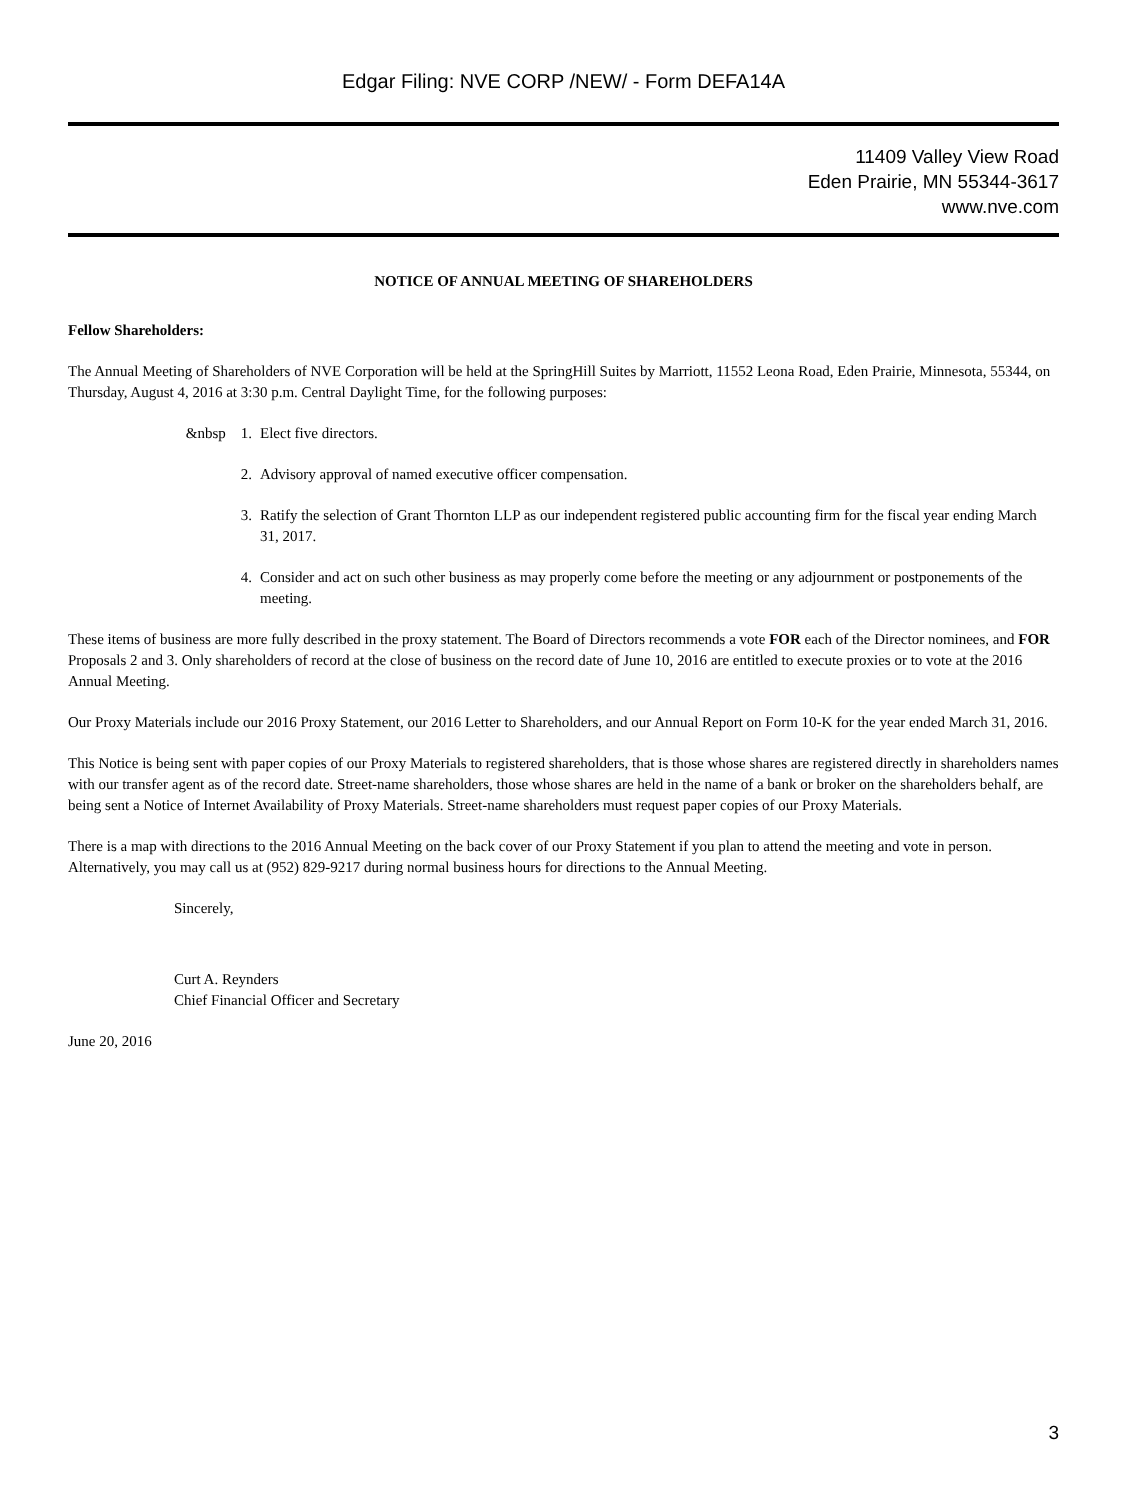Edgar Filing: NVE CORP /NEW/ - Form DEFA14A
11409 Valley View Road
Eden Prairie, MN 55344-3617
www.nve.com
NOTICE OF ANNUAL MEETING OF SHAREHOLDERS
Fellow Shareholders:
The Annual Meeting of Shareholders of NVE Corporation will be held at the SpringHill Suites by Marriott, 11552 Leona Road, Eden Prairie, Minnesota, 55344, on Thursday, August 4, 2016 at 3:30 p.m. Central Daylight Time, for the following purposes:
&nbsp 1. Elect five directors.
2. Advisory approval of named executive officer compensation.
3. Ratify the selection of Grant Thornton LLP as our independent registered public accounting firm for the fiscal year ending March 31, 2017.
4. Consider and act on such other business as may properly come before the meeting or any adjournment or postponements of the meeting.
These items of business are more fully described in the proxy statement. The Board of Directors recommends a vote FOR each of the Director nominees, and FOR Proposals 2 and 3. Only shareholders of record at the close of business on the record date of June 10, 2016 are entitled to execute proxies or to vote at the 2016 Annual Meeting.
Our Proxy Materials include our 2016 Proxy Statement, our 2016 Letter to Shareholders, and our Annual Report on Form 10-K for the year ended March 31, 2016.
This Notice is being sent with paper copies of our Proxy Materials to registered shareholders, that is those whose shares are registered directly in shareholders names with our transfer agent as of the record date. Street-name shareholders, those whose shares are held in the name of a bank or broker on the shareholders behalf, are being sent a Notice of Internet Availability of Proxy Materials. Street-name shareholders must request paper copies of our Proxy Materials.
There is a map with directions to the 2016 Annual Meeting on the back cover of our Proxy Statement if you plan to attend the meeting and vote in person. Alternatively, you may call us at (952) 829-9217 during normal business hours for directions to the Annual Meeting.
Sincerely,
Curt A. Reynders
Chief Financial Officer and Secretary
June 20, 2016
3